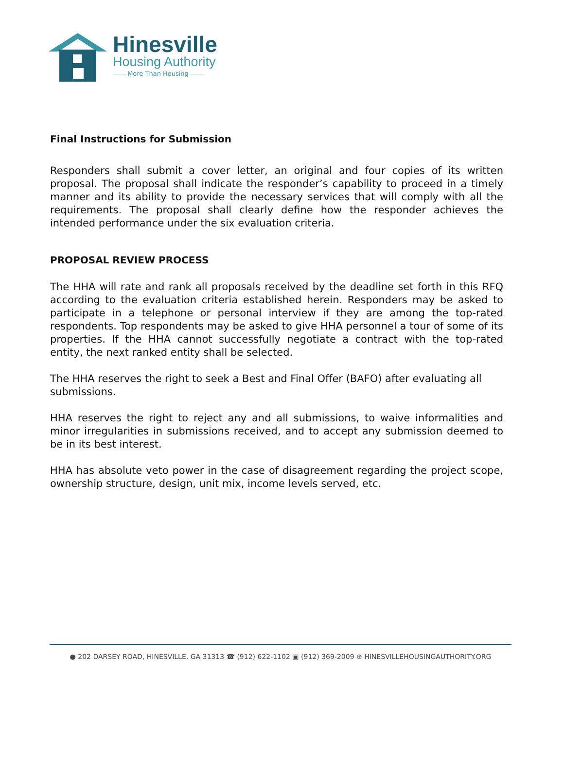Hinesville
Housing Authority
—— More Than Housing ——
Final Instructions for Submission
Responders shall submit a cover letter, an original and four copies of its written proposal. The proposal shall indicate the responder’s capability to proceed in a timely manner and its ability to provide the necessary services that will comply with all the requirements. The proposal shall clearly define how the responder achieves the intended performance under the six evaluation criteria.
PROPOSAL REVIEW PROCESS
The HHA will rate and rank all proposals received by the deadline set forth in this RFQ according to the evaluation criteria established herein. Responders may be asked to participate in a telephone or personal interview if they are among the top-rated respondents. Top respondents may be asked to give HHA personnel a tour of some of its properties. If the HHA cannot successfully negotiate a contract with the top-rated entity, the next ranked entity shall be selected.
The HHA reserves the right to seek a Best and Final Offer (BAFO) after evaluating all submissions.
HHA reserves the right to reject any and all submissions, to waive informalities and minor irregularities in submissions received, and to accept any submission deemed to be in its best interest.
HHA has absolute veto power in the case of disagreement regarding the project scope, ownership structure, design, unit mix, income levels served, etc.
● 202 DARSEY ROAD, HINESVILLE, GA 31313 ☎ (912) 622-1102 ▣ (912) 369-2009 ⊕ HINESVILLEHOUSINGAUTHORITY.ORG